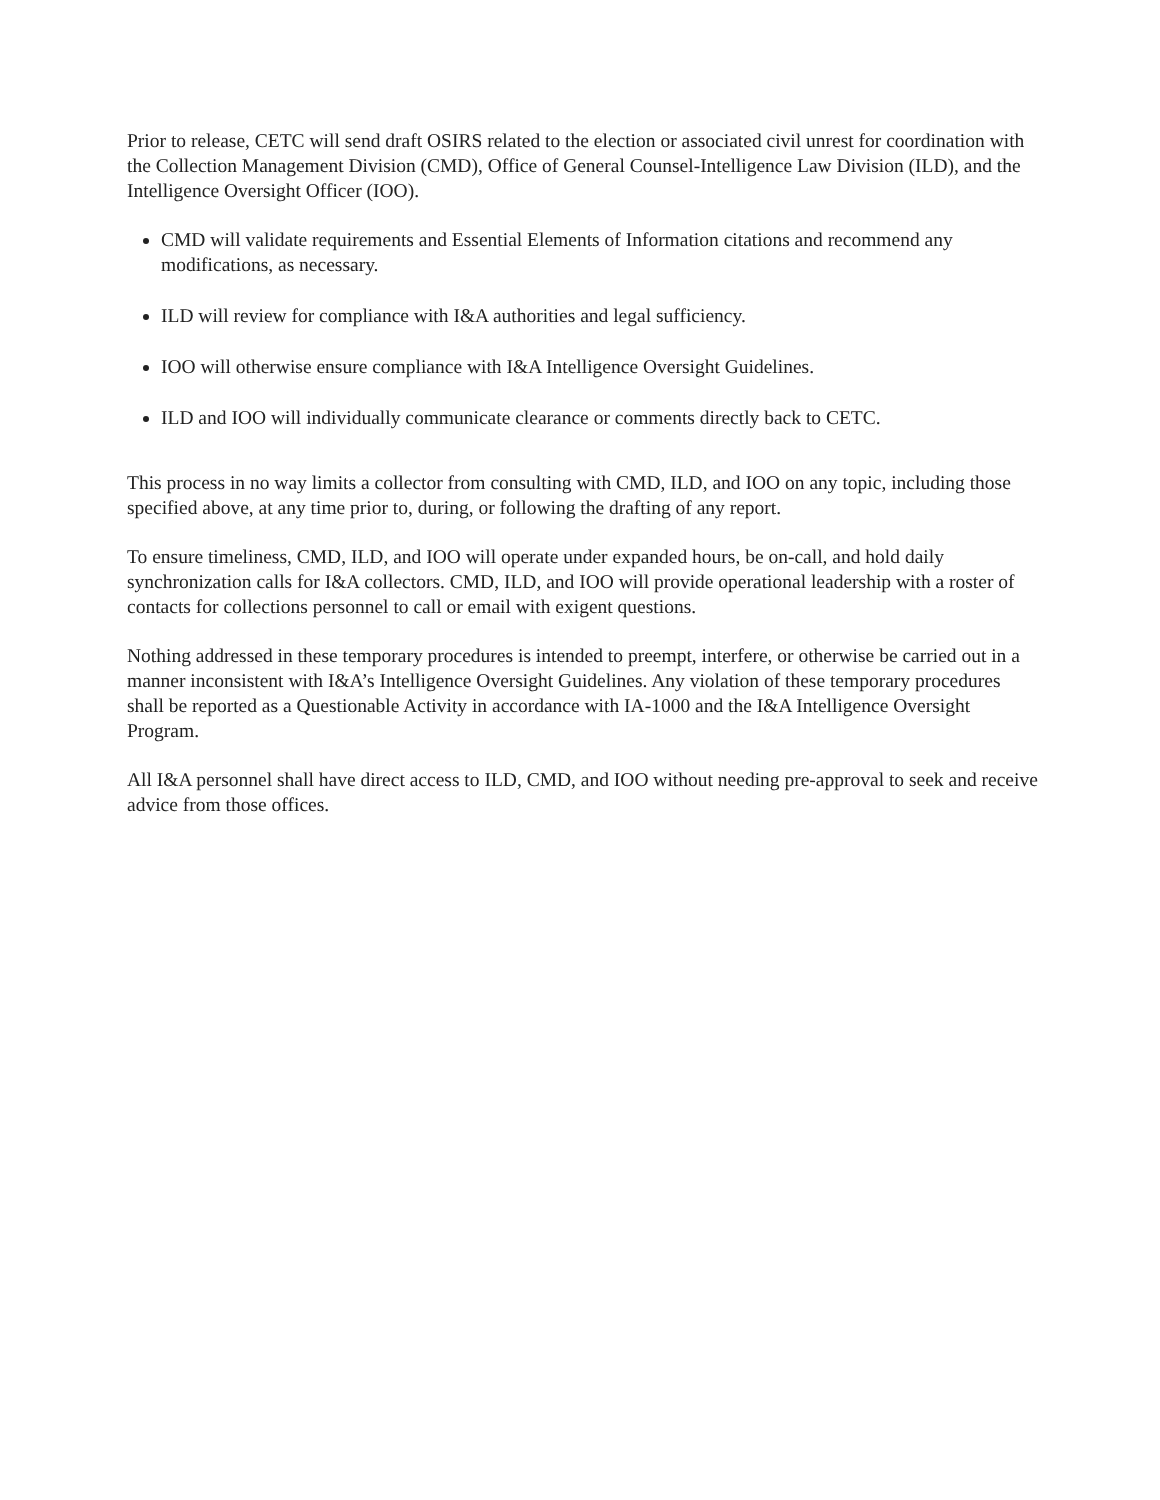Prior to release, CETC will send draft OSIRS related to the election or associated civil unrest for coordination with the Collection Management Division (CMD), Office of General Counsel-Intelligence Law Division (ILD), and the Intelligence Oversight Officer (IOO).
CMD will validate requirements and Essential Elements of Information citations and recommend any modifications, as necessary.
ILD will review for compliance with I&A authorities and legal sufficiency.
IOO will otherwise ensure compliance with I&A Intelligence Oversight Guidelines.
ILD and IOO will individually communicate clearance or comments directly back to CETC.
This process in no way limits a collector from consulting with CMD, ILD, and IOO on any topic, including those specified above, at any time prior to, during, or following the drafting of any report.
To ensure timeliness, CMD, ILD, and IOO will operate under expanded hours, be on-call, and hold daily synchronization calls for I&A collectors. CMD, ILD, and IOO will provide operational leadership with a roster of contacts for collections personnel to call or email with exigent questions.
Nothing addressed in these temporary procedures is intended to preempt, interfere, or otherwise be carried out in a manner inconsistent with I&A’s Intelligence Oversight Guidelines. Any violation of these temporary procedures shall be reported as a Questionable Activity in accordance with IA-1000 and the I&A Intelligence Oversight Program.
All I&A personnel shall have direct access to ILD, CMD, and IOO without needing pre-approval to seek and receive advice from those offices.